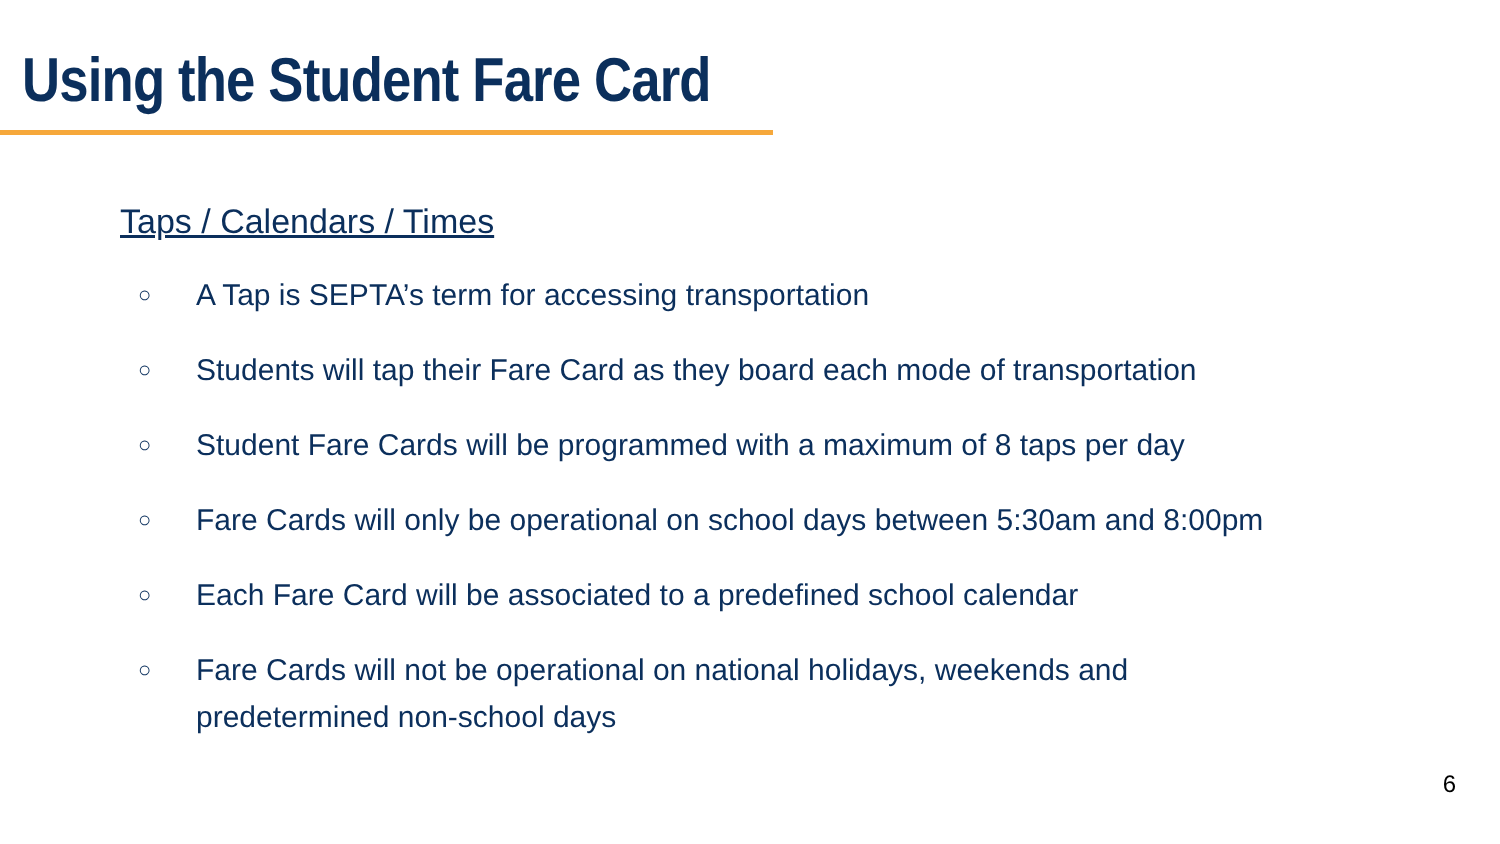Using the Student Fare Card
Taps / Calendars / Times
○ A Tap is SEPTA’s term for accessing transportation
○ Students will tap their Fare Card as they board each mode of transportation
○ Student Fare Cards will be programmed with a maximum of 8 taps per day
○ Fare Cards will only be operational on school days between 5:30am and 8:00pm
○ Each Fare Card will be associated to a predefined school calendar
○ Fare Cards will not be operational on national holidays, weekends and predetermined non-school days
6